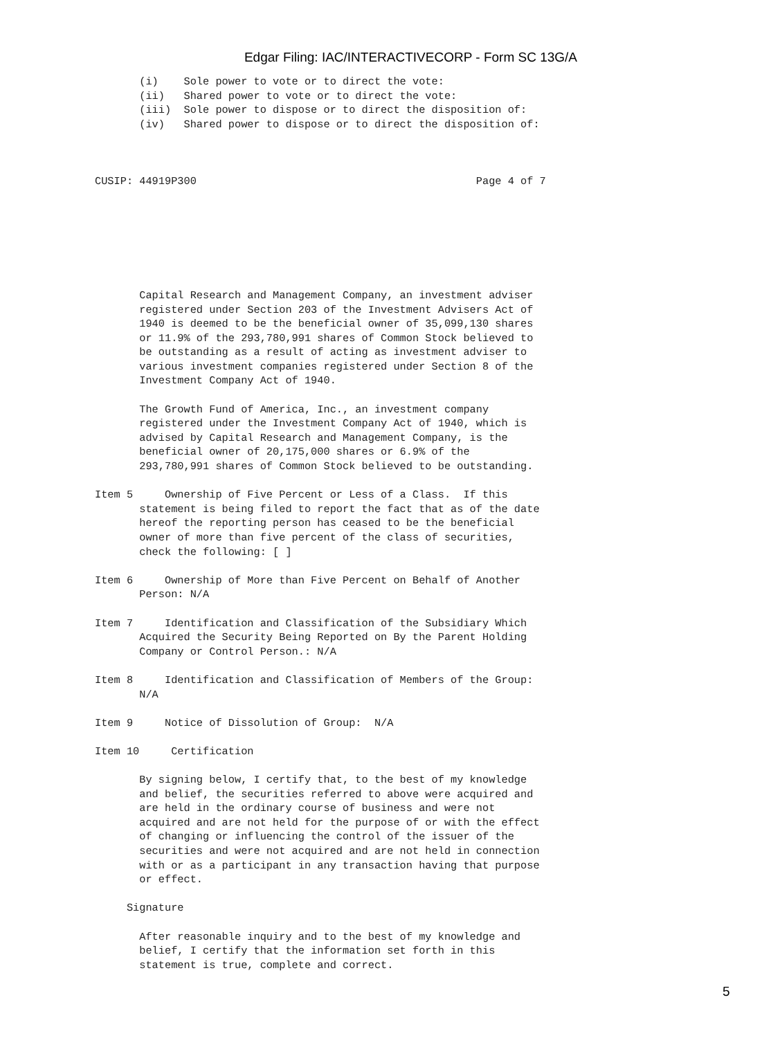Edgar Filing: IAC/INTERACTIVECORP - Form SC 13G/A
       (i)    Sole power to vote or to direct the vote:
       (ii)   Shared power to vote or to direct the vote:
       (iii)  Sole power to dispose or to direct the disposition of:
       (iv)   Shared power to dispose or to direct the disposition of:



CUSIP: 44919P300                                            Page 4 of 7







       Capital Research and Management Company, an investment adviser
       registered under Section 203 of the Investment Advisers Act of
       1940 is deemed to be the beneficial owner of 35,099,130 shares
       or 11.9% of the 293,780,991 shares of Common Stock believed to
       be outstanding as a result of acting as investment adviser to
       various investment companies registered under Section 8 of the
       Investment Company Act of 1940.

       The Growth Fund of America, Inc., an investment company
       registered under the Investment Company Act of 1940, which is
       advised by Capital Research and Management Company, is the
       beneficial owner of 20,175,000 shares or 6.9% of the
       293,780,991 shares of Common Stock believed to be outstanding.

Item 5     Ownership of Five Percent or Less of a Class.  If this
       statement is being filed to report the fact that as of the date
       hereof the reporting person has ceased to be the beneficial
       owner of more than five percent of the class of securities,
       check the following: [ ]

Item 6     Ownership of More than Five Percent on Behalf of Another
       Person: N/A

Item 7     Identification and Classification of the Subsidiary Which
       Acquired the Security Being Reported on By the Parent Holding
       Company or Control Person.: N/A

Item 8     Identification and Classification of Members of the Group:
       N/A

Item 9     Notice of Dissolution of Group:  N/A

Item 10     Certification

       By signing below, I certify that, to the best of my knowledge
       and belief, the securities referred to above were acquired and
       are held in the ordinary course of business and were not
       acquired and are not held for the purpose of or with the effect
       of changing or influencing the control of the issuer of the
       securities and were not acquired and are not held in connection
       with or as a participant in any transaction having that purpose
       or effect.

     Signature

       After reasonable inquiry and to the best of my knowledge and
       belief, I certify that the information set forth in this
       statement is true, complete and correct.
5